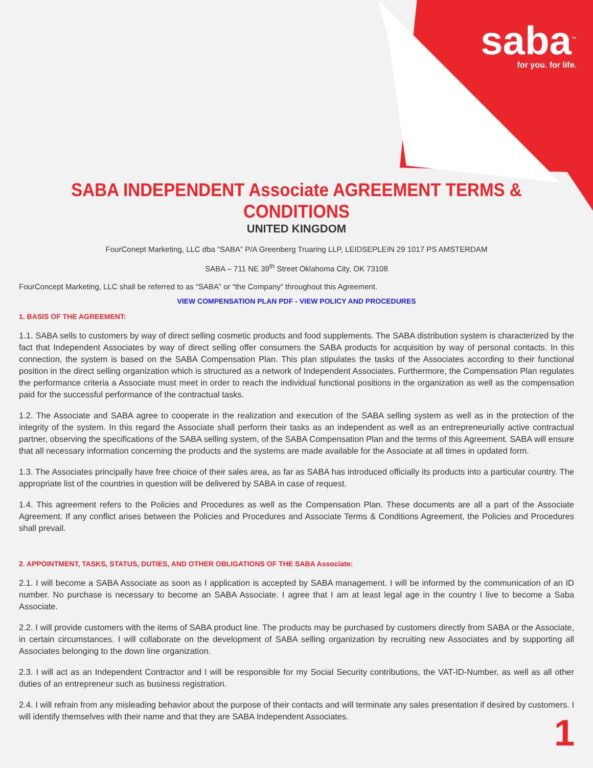saba<sup>™</sup>
for you. for life.
SABA INDEPENDENT Associate AGREEMENT TERMS & CONDITIONS
UNITED KINGDOM
FourConept Marketing, LLC dba “SABA” P/A Greenberg Truaring LLP, LEIDSEPLEIN 29 1017 PS AMSTERDAM
SABA – 711 NE 39<sup>th</sup> Street Oklahoma City, OK 73108
FourConcept Marketing, LLC shall be referred to as “SABA” or “the Company” throughout this Agreement.
VIEW COMPENSATION PLAN PDF - VIEW POLICY AND PROCEDURES
1. BASIS OF THE AGREEMENT:
1.1. SABA sells to customers by way of direct selling cosmetic products and food supplements. The SABA distribution system is characterized by the fact that Independent Associates by way of direct selling offer consumers the SABA products for acquisition by way of personal contacts. In this connection, the system is based on the SABA Compensation Plan. This plan stipulates the tasks of the Associates according to their functional position in the direct selling organization which is structured as a network of Independent Associates. Furthermore, the Compensation Plan regulates the performance criteria a Associate must meet in order to reach the individual functional positions in the organization as well as the compensation paid for the successful performance of the contractual tasks.
1.2. The Associate and SABA agree to cooperate in the realization and execution of the SABA selling system as well as in the protection of the integrity of the system. In this regard the Associate shall perform their tasks as an independent as well as an entrepreneurially active contractual partner, observing the specifications of the SABA selling system, of the SABA Compensation Plan and the terms of this Agreement. SABA will ensure that all necessary information concerning the products and the systems are made available for the Associate at all times in updated form.
1.3. The Associates principally have free choice of their sales area, as far as SABA has introduced officially its products into a particular country. The appropriate list of the countries in question will be delivered by SABA in case of request.
1.4. This agreement refers to the Policies and Procedures as well as the Compensation Plan. These documents are all a part of the Associate Agreement. If any conflict arises between the Policies and Procedures and Associate Terms & Conditions Agreement, the Policies and Procedures shall prevail.
2. APPOINTMENT, TASKS, STATUS, DUTIES, AND OTHER OBLIGATIONS OF THE SABA Associate:
2.1. I will become a SABA Associate as soon as I application is accepted by SABA management. I will be informed by the communication of an ID number. No purchase is necessary to become an SABA Associate. I agree that I am at least legal age in the country I live to become a Saba Associate.
2.2. I will provide customers with the items of SABA product line. The products may be purchased by customers directly from SABA or the Associate, in certain circumstances. I will collaborate on the development of SABA selling organization by recruiting new Associates and by supporting all Associates belonging to the down line organization.
2.3. I will act as an Independent Contractor and I will be responsible for my Social Security contributions, the VAT-ID-Number, as well as all other duties of an entrepreneur such as business registration.
2.4. I will refrain from any misleading behavior about the purpose of their contacts and will terminate any sales presentation if desired by customers. I will identify themselves with their name and that they are SABA Independent Associates.
1